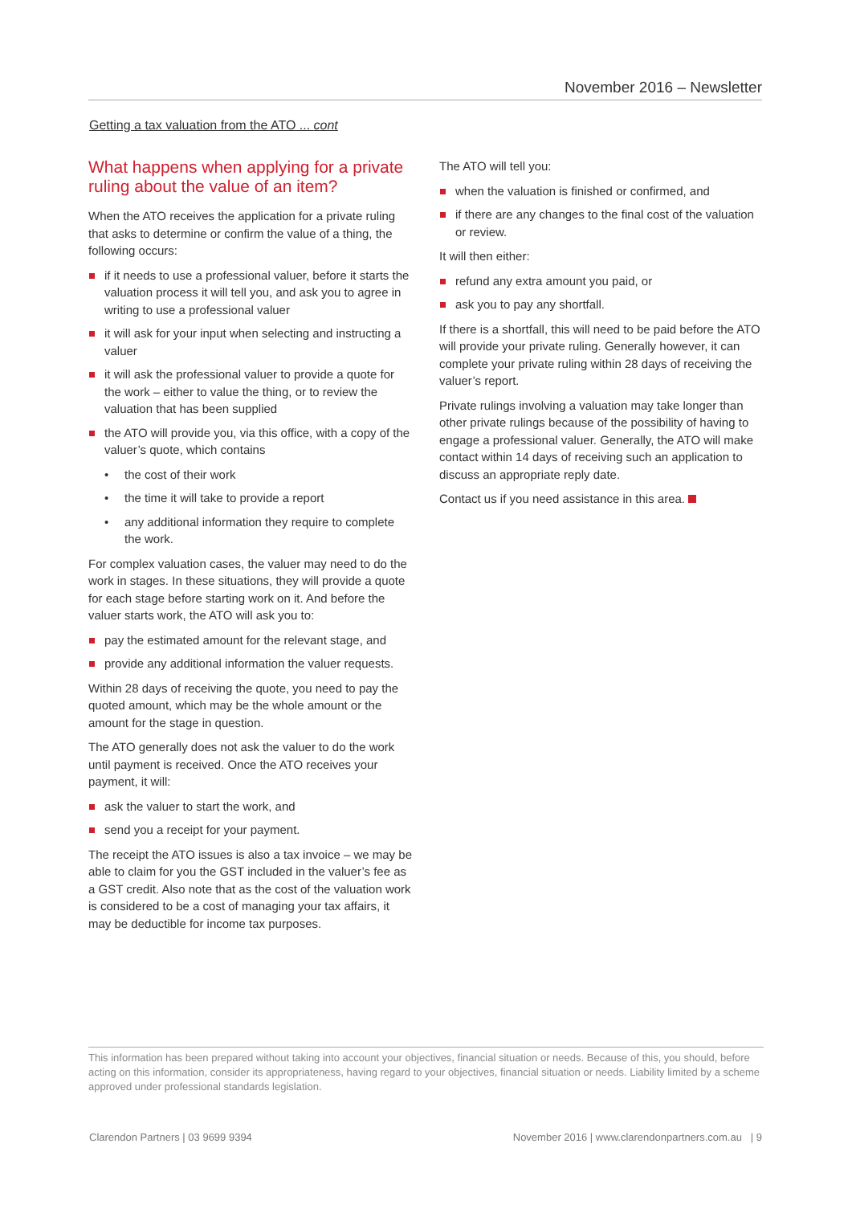November 2016 – Newsletter
Getting a tax valuation from the ATO ... cont
What happens when applying for a private ruling about the value of an item?
When the ATO receives the application for a private ruling that asks to determine or confirm the value of a thing, the following occurs:
if it needs to use a professional valuer, before it starts the valuation process it will tell you, and ask you to agree in writing to use a professional valuer
it will ask for your input when selecting and instructing a valuer
it will ask the professional valuer to provide a quote for the work – either to value the thing, or to review the valuation that has been supplied
the ATO will provide you, via this office, with a copy of the valuer’s quote, which contains
the cost of their work
the time it will take to provide a report
any additional information they require to complete the work.
For complex valuation cases, the valuer may need to do the work in stages. In these situations, they will provide a quote for each stage before starting work on it. And before the valuer starts work, the ATO will ask you to:
pay the estimated amount for the relevant stage, and
provide any additional information the valuer requests.
Within 28 days of receiving the quote, you need to pay the quoted amount, which may be the whole amount or the amount for the stage in question.
The ATO generally does not ask the valuer to do the work until payment is received. Once the ATO receives your payment, it will:
ask the valuer to start the work, and
send you a receipt for your payment.
The receipt the ATO issues is also a tax invoice – we may be able to claim for you the GST included in the valuer’s fee as a GST credit. Also note that as the cost of the valuation work is considered to be a cost of managing your tax affairs, it may be deductible for income tax purposes.
The ATO will tell you:
when the valuation is finished or confirmed, and
if there are any changes to the final cost of the valuation or review.
It will then either:
refund any extra amount you paid, or
ask you to pay any shortfall.
If there is a shortfall, this will need to be paid before the ATO will provide your private ruling. Generally however, it can complete your private ruling within 28 days of receiving the valuer’s report.
Private rulings involving a valuation may take longer than other private rulings because of the possibility of having to engage a professional valuer. Generally, the ATO will make contact within 14 days of receiving such an application to discuss an appropriate reply date.
Contact us if you need assistance in this area.
This information has been prepared without taking into account your objectives, financial situation or needs. Because of this, you should, before acting on this information, consider its appropriateness, having regard to your objectives, financial situation or needs. Liability limited by a scheme approved under professional standards legislation.
Clarendon Partners | 03 9699 9394 November 2016 | www.clarendonpartners.com.au | 9